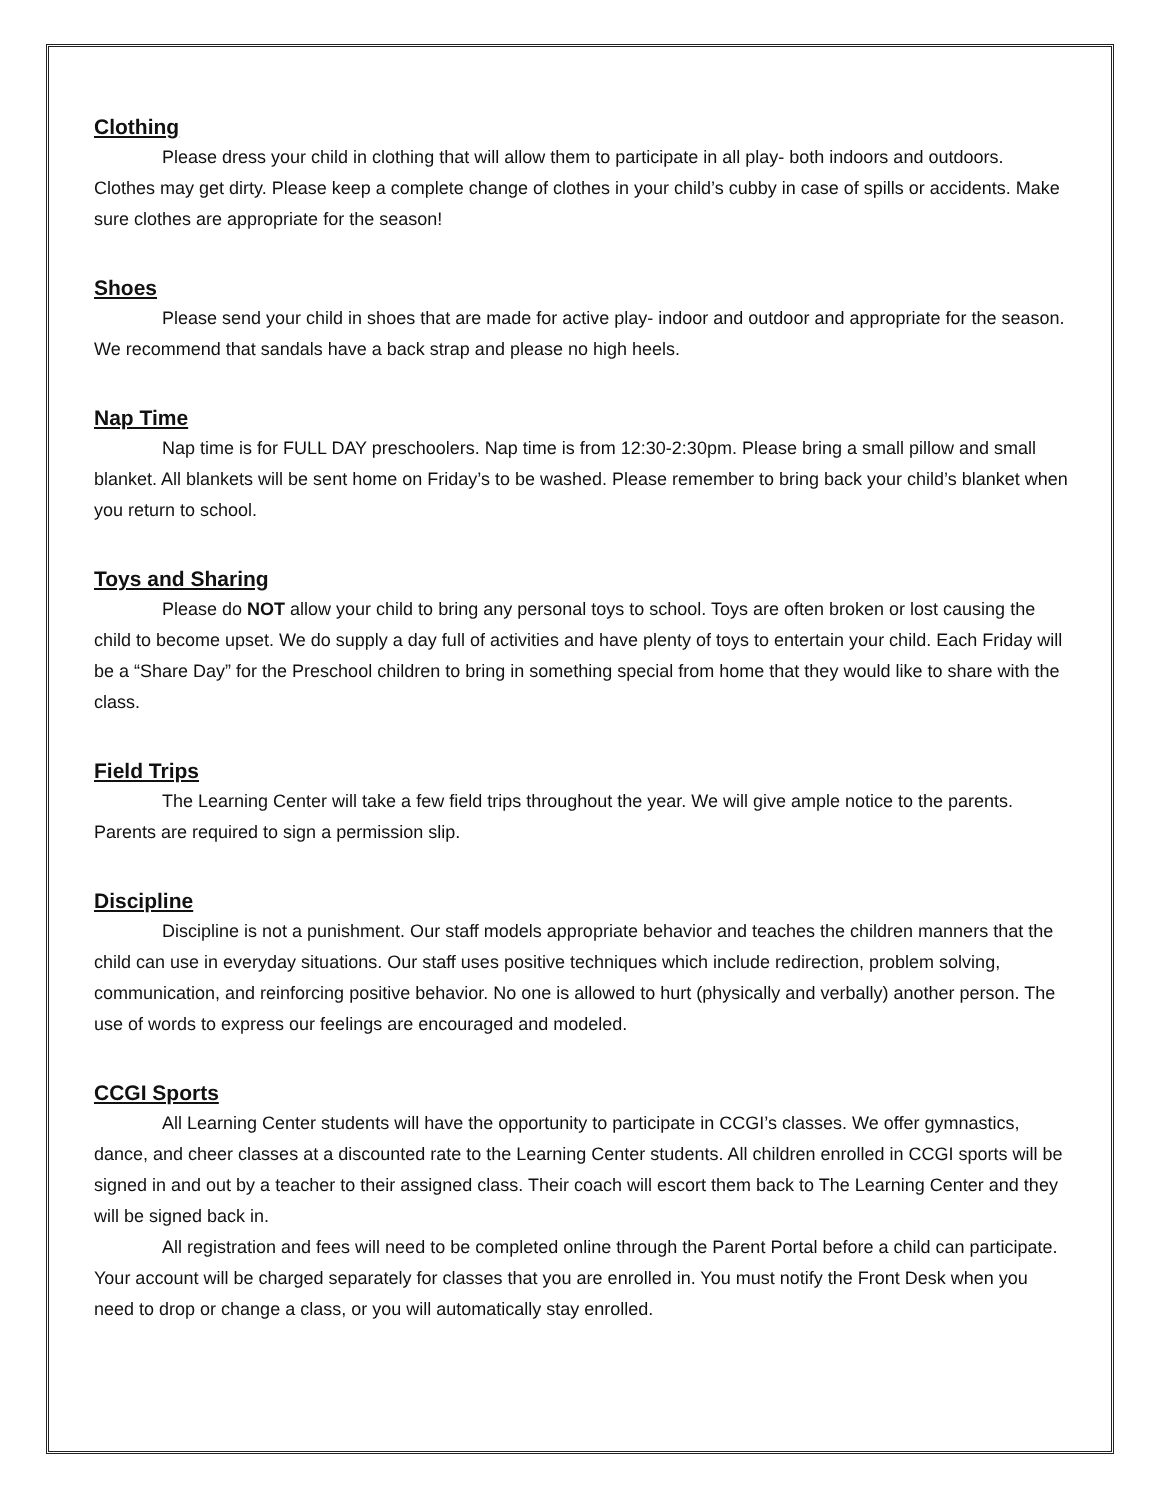Clothing
Please dress your child in clothing that will allow them to participate in all play- both indoors and outdoors. Clothes may get dirty. Please keep a complete change of clothes in your child’s cubby in case of spills or accidents. Make sure clothes are appropriate for the season!
Shoes
Please send your child in shoes that are made for active play- indoor and outdoor and appropriate for the season. We recommend that sandals have a back strap and please no high heels.
Nap Time
Nap time is for FULL DAY preschoolers. Nap time is from 12:30-2:30pm. Please bring a small pillow and small blanket. All blankets will be sent home on Friday’s to be washed. Please remember to bring back your child’s blanket when you return to school.
Toys and Sharing
Please do NOT allow your child to bring any personal toys to school. Toys are often broken or lost causing the child to become upset. We do supply a day full of activities and have plenty of toys to entertain your child. Each Friday will be a “Share Day” for the Preschool children to bring in something special from home that they would like to share with the class.
Field Trips
The Learning Center will take a few field trips throughout the year. We will give ample notice to the parents. Parents are required to sign a permission slip.
Discipline
Discipline is not a punishment. Our staff models appropriate behavior and teaches the children manners that the child can use in everyday situations. Our staff uses positive techniques which include redirection, problem solving, communication, and reinforcing positive behavior. No one is allowed to hurt (physically and verbally) another person. The use of words to express our feelings are encouraged and modeled.
CCGI Sports
All Learning Center students will have the opportunity to participate in CCGI’s classes. We offer gymnastics, dance, and cheer classes at a discounted rate to the Learning Center students. All children enrolled in CCGI sports will be signed in and out by a teacher to their assigned class. Their coach will escort them back to The Learning Center and they will be signed back in.
All registration and fees will need to be completed online through the Parent Portal before a child can participate. Your account will be charged separately for classes that you are enrolled in. You must notify the Front Desk when you need to drop or change a class, or you will automatically stay enrolled.